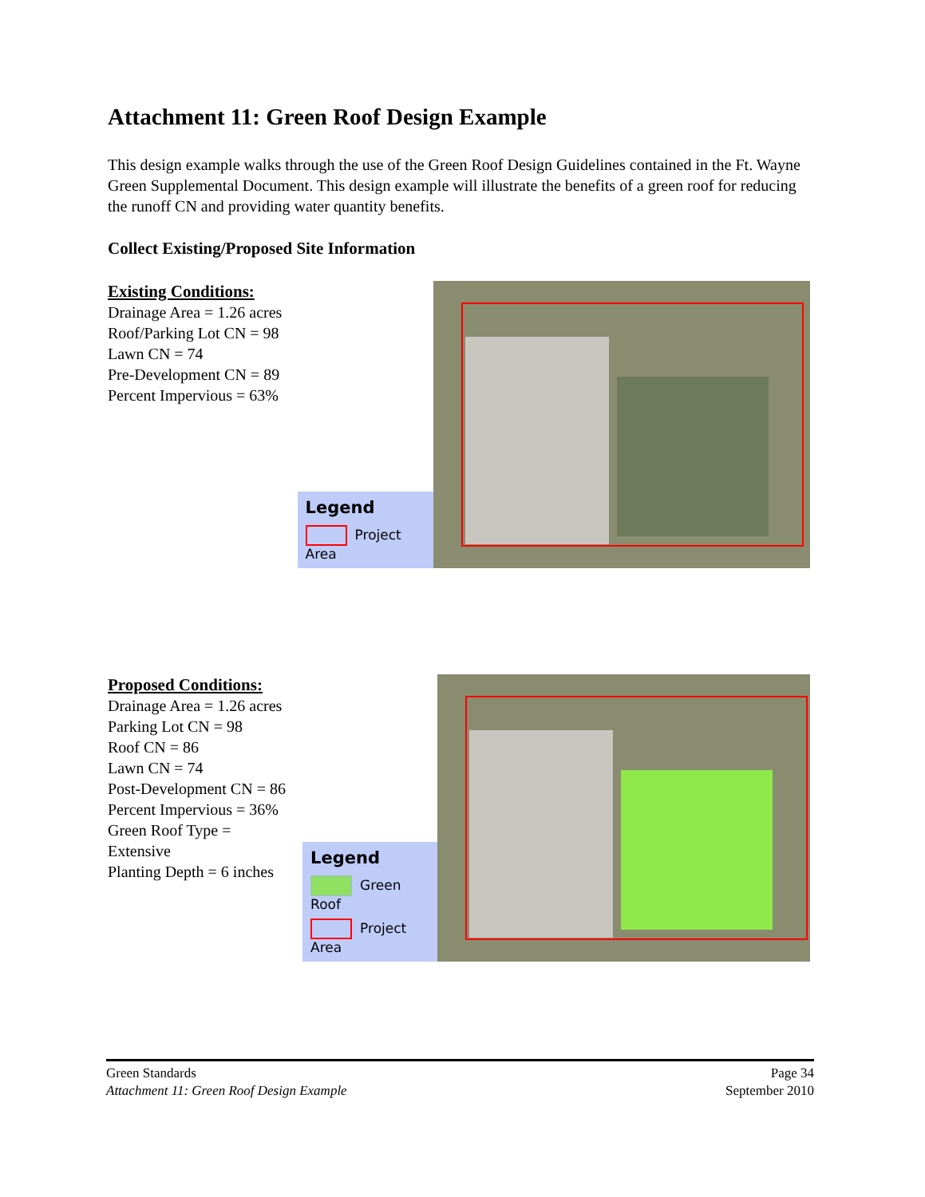Attachment 11: Green Roof Design Example
This design example walks through the use of the Green Roof Design Guidelines contained in the Ft. Wayne Green Supplemental Document. This design example will illustrate the benefits of a green roof for reducing the runoff CN and providing water quantity benefits.
Collect Existing/Proposed Site Information
Existing Conditions:
Drainage Area = 1.26 acres
Roof/Parking Lot CN = 98
Lawn CN = 74
Pre-Development CN = 89
Percent Impervious = 63%
Legend
Project Area
Proposed Conditions:
Drainage Area = 1.26 acres
Parking Lot CN = 98
Roof CN = 86
Lawn CN = 74
Post-Development CN = 86
Percent Impervious = 36%
Green Roof Type = Extensive
Planting Depth = 6 inches
Legend
Green Roof
Project Area
Green Standards
Attachment 11: Green Roof Design Example
Page 34
September 2010